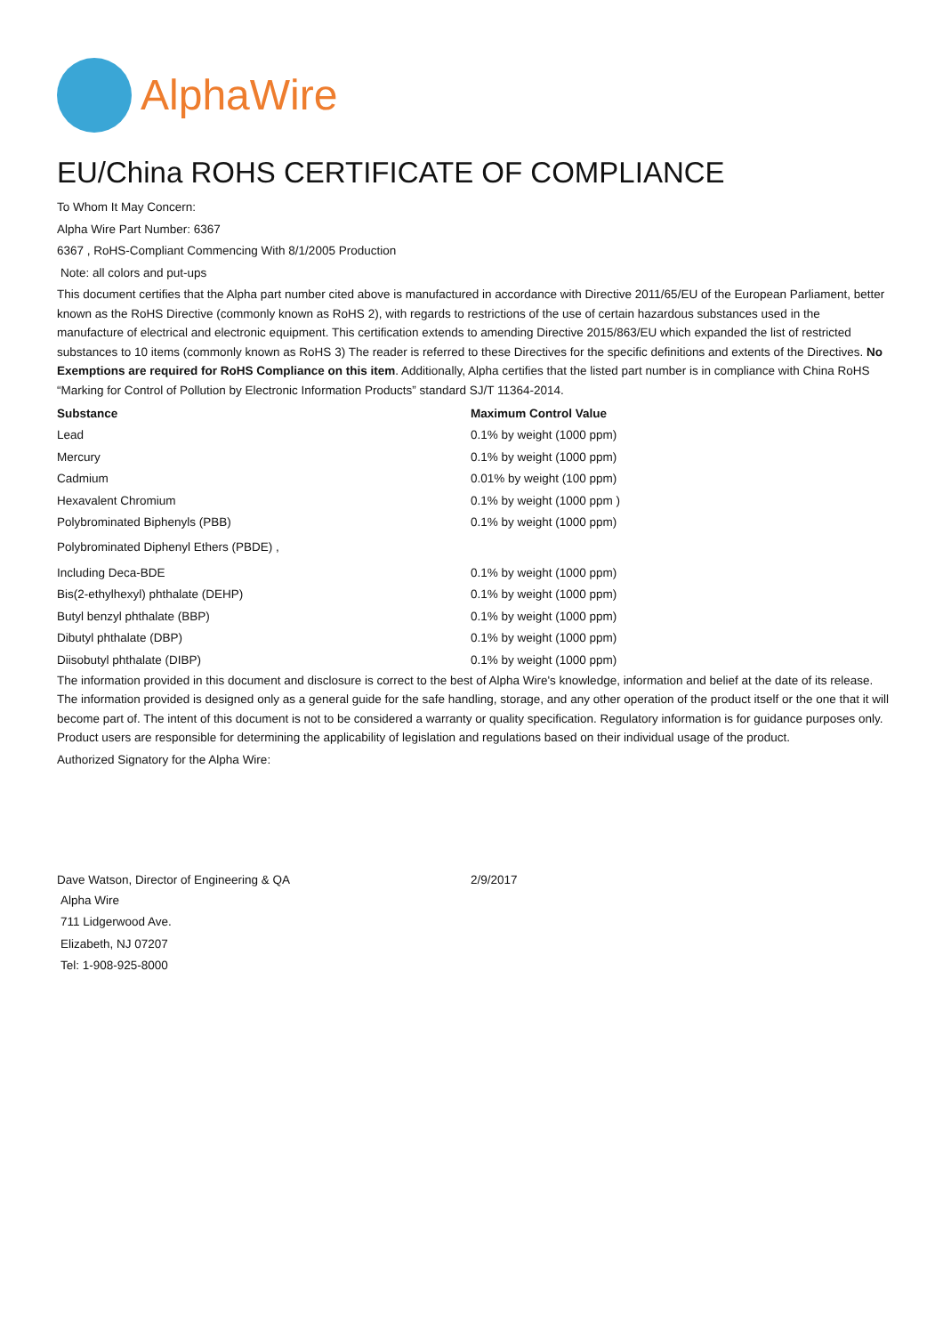AlphaWire
EU/China ROHS CERTIFICATE OF COMPLIANCE
To Whom It May Concern:
Alpha Wire Part Number: 6367
6367 , RoHS-Compliant Commencing With 8/1/2005 Production
Note: all colors and put-ups
This document certifies that the Alpha part number cited above is manufactured in accordance with Directive 2011/65/EU of the European Parliament, better known as the RoHS Directive (commonly known as RoHS 2), with regards to restrictions of the use of certain hazardous substances used in the manufacture of electrical and electronic equipment. This certification extends to amending Directive 2015/863/EU which expanded the list of restricted substances to 10 items (commonly known as RoHS 3) The reader is referred to these Directives for the specific definitions and extents of the Directives. No Exemptions are required for RoHS Compliance on this item. Additionally, Alpha certifies that the listed part number is in compliance with China RoHS “Marking for Control of Pollution by Electronic Information Products” standard SJ/T 11364-2014.
| Substance | Maximum Control Value |
| --- | --- |
| Lead | 0.1% by weight (1000 ppm) |
| Mercury | 0.1% by weight (1000 ppm) |
| Cadmium | 0.01% by weight (100 ppm) |
| Hexavalent Chromium | 0.1% by weight (1000 ppm ) |
| Polybrominated Biphenyls (PBB) | 0.1% by weight (1000 ppm) |
| Polybrominated Diphenyl Ethers (PBDE) , | |
| Including Deca-BDE | 0.1% by weight (1000 ppm) |
| Bis(2-ethylhexyl) phthalate (DEHP) | 0.1% by weight (1000 ppm) |
| Butyl benzyl phthalate (BBP) | 0.1% by weight (1000 ppm) |
| Dibutyl phthalate (DBP) | 0.1% by weight (1000 ppm) |
| Diisobutyl phthalate (DIBP) | 0.1% by weight (1000 ppm) |
The information provided in this document and disclosure is correct to the best of Alpha Wire's knowledge, information and belief at the date of its release. The information provided is designed only as a general guide for the safe handling, storage, and any other operation of the product itself or the one that it will become part of. The intent of this document is not to be considered a warranty or quality specification. Regulatory information is for guidance purposes only. Product users are responsible for determining the applicability of legislation and regulations based on their individual usage of the product.
Authorized Signatory for the Alpha Wire:
| Dave Watson, Director of Engineering & QA | 2/9/2017 |
Alpha Wire
711 Lidgerwood Ave.
Elizabeth, NJ 07207
Tel: 1-908-925-8000